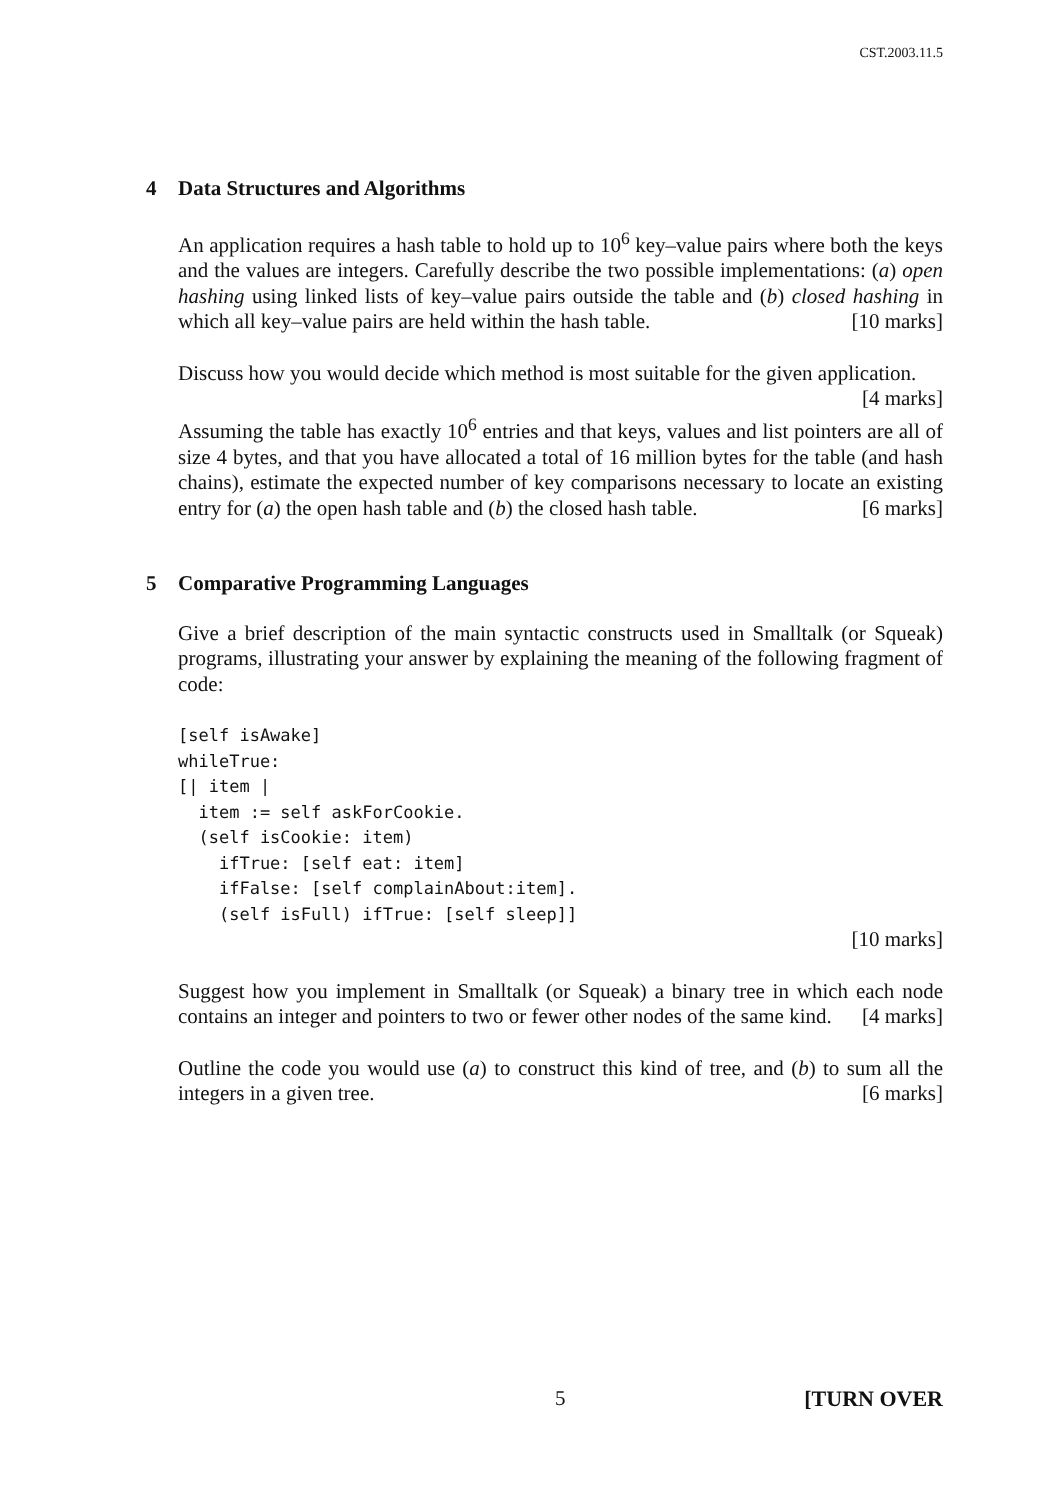CST.2003.11.5
4 Data Structures and Algorithms
An application requires a hash table to hold up to 10<sup>6</sup> key–value pairs where both the keys and the values are integers. Carefully describe the two possible implementations: (a) open hashing using linked lists of key–value pairs outside the table and (b) closed hashing in which all key–value pairs are held within the hash table. [10 marks]
Discuss how you would decide which method is most suitable for the given application. [4 marks]
Assuming the table has exactly 10<sup>6</sup> entries and that keys, values and list pointers are all of size 4 bytes, and that you have allocated a total of 16 million bytes for the table (and hash chains), estimate the expected number of key comparisons necessary to locate an existing entry for (a) the open hash table and (b) the closed hash table. [6 marks]
5 Comparative Programming Languages
Give a brief description of the main syntactic constructs used in Smalltalk (or Squeak) programs, illustrating your answer by explaining the meaning of the following fragment of code:
[self isAwake]
whileTrue:
[| item |
  item := self askForCookie.
  (self isCookie: item)
    ifTrue: [self eat: item]
    ifFalse: [self complainAbout:item].
    (self isFull) ifTrue: [self sleep]]
[10 marks]
Suggest how you implement in Smalltalk (or Squeak) a binary tree in which each node contains an integer and pointers to two or fewer other nodes of the same kind. [4 marks]
Outline the code you would use (a) to construct this kind of tree, and (b) to sum all the integers in a given tree. [6 marks]
5 [TURN OVER